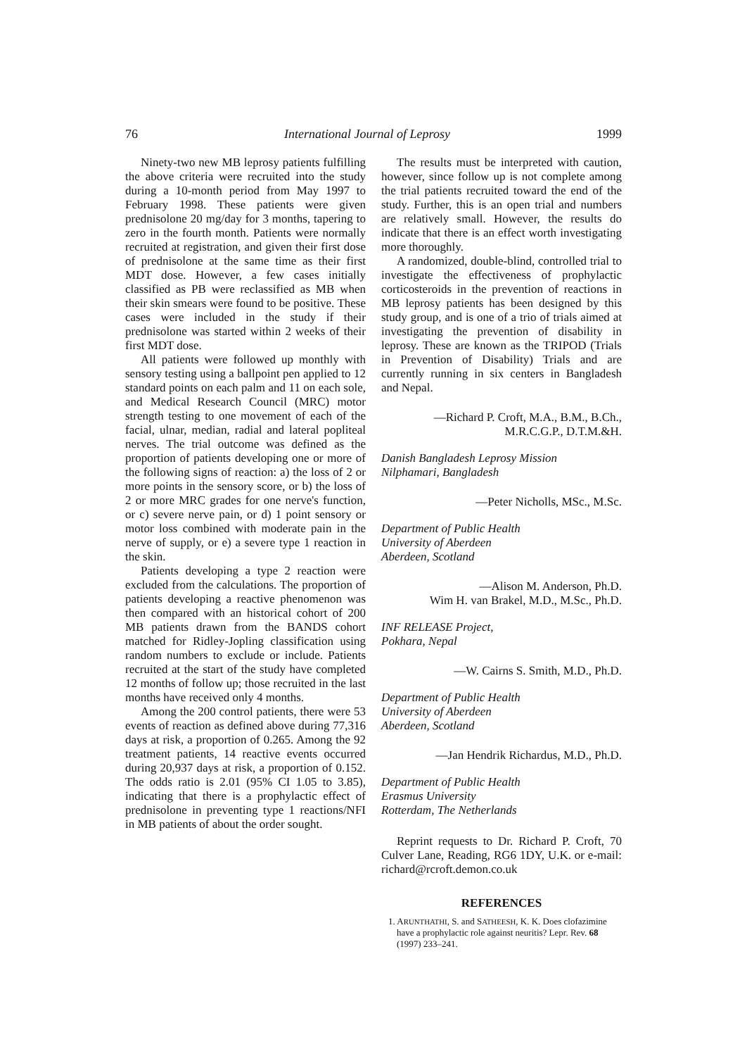76 International Journal of Leprosy 1999
Ninety-two new MB leprosy patients fulfilling the above criteria were recruited into the study during a 10-month period from May 1997 to February 1998. These patients were given prednisolone 20 mg/day for 3 months, tapering to zero in the fourth month. Patients were normally recruited at registration, and given their first dose of prednisolone at the same time as their first MDT dose. However, a few cases initially classified as PB were reclassified as MB when their skin smears were found to be positive. These cases were included in the study if their prednisolone was started within 2 weeks of their first MDT dose.
All patients were followed up monthly with sensory testing using a ballpoint pen applied to 12 standard points on each palm and 11 on each sole, and Medical Research Council (MRC) motor strength testing to one movement of each of the facial, ulnar, median, radial and lateral popliteal nerves. The trial outcome was defined as the proportion of patients developing one or more of the following signs of reaction: a) the loss of 2 or more points in the sensory score, or b) the loss of 2 or more MRC grades for one nerve's function, or c) severe nerve pain, or d) 1 point sensory or motor loss combined with moderate pain in the nerve of supply, or e) a severe type 1 reaction in the skin.
Patients developing a type 2 reaction were excluded from the calculations. The proportion of patients developing a reactive phenomenon was then compared with an historical cohort of 200 MB patients drawn from the BANDS cohort matched for Ridley-Jopling classification using random numbers to exclude or include. Patients recruited at the start of the study have completed 12 months of follow up; those recruited in the last months have received only 4 months.
Among the 200 control patients, there were 53 events of reaction as defined above during 77,316 days at risk, a proportion of 0.265. Among the 92 treatment patients, 14 reactive events occurred during 20,937 days at risk, a proportion of 0.152. The odds ratio is 2.01 (95% CI 1.05 to 3.85), indicating that there is a prophylactic effect of prednisolone in preventing type 1 reactions/NFI in MB patients of about the order sought.
The results must be interpreted with caution, however, since follow up is not complete among the trial patients recruited toward the end of the study. Further, this is an open trial and numbers are relatively small. However, the results do indicate that there is an effect worth investigating more thoroughly.
A randomized, double-blind, controlled trial to investigate the effectiveness of prophylactic corticosteroids in the prevention of reactions in MB leprosy patients has been designed by this study group, and is one of a trio of trials aimed at investigating the prevention of disability in leprosy. These are known as the TRIPOD (Trials in Prevention of Disability) Trials and are currently running in six centers in Bangladesh and Nepal.
—Richard P. Croft, M.A., B.M., B.Ch.,
M.R.C.G.P., D.T.M.&H.
Danish Bangladesh Leprosy Mission
Nilphamari, Bangladesh
—Peter Nicholls, MSc., M.Sc.
Department of Public Health
University of Aberdeen
Aberdeen, Scotland
—Alison M. Anderson, Ph.D.
Wim H. van Brakel, M.D., M.Sc., Ph.D.
INF RELEASE Project,
Pokhara, Nepal
—W. Cairns S. Smith, M.D., Ph.D.
Department of Public Health
University of Aberdeen
Aberdeen, Scotland
—Jan Hendrik Richardus, M.D., Ph.D.
Department of Public Health
Erasmus University
Rotterdam, The Netherlands
Reprint requests to Dr. Richard P. Croft, 70 Culver Lane, Reading, RG6 1DY, U.K. or e-mail: richard@rcroft.demon.co.uk
REFERENCES
1. ARUNTHATHI, S. and SATHEESH, K. K. Does clofazimine have a prophylactic role against neuritis? Lepr. Rev. 68 (1997) 233–241.